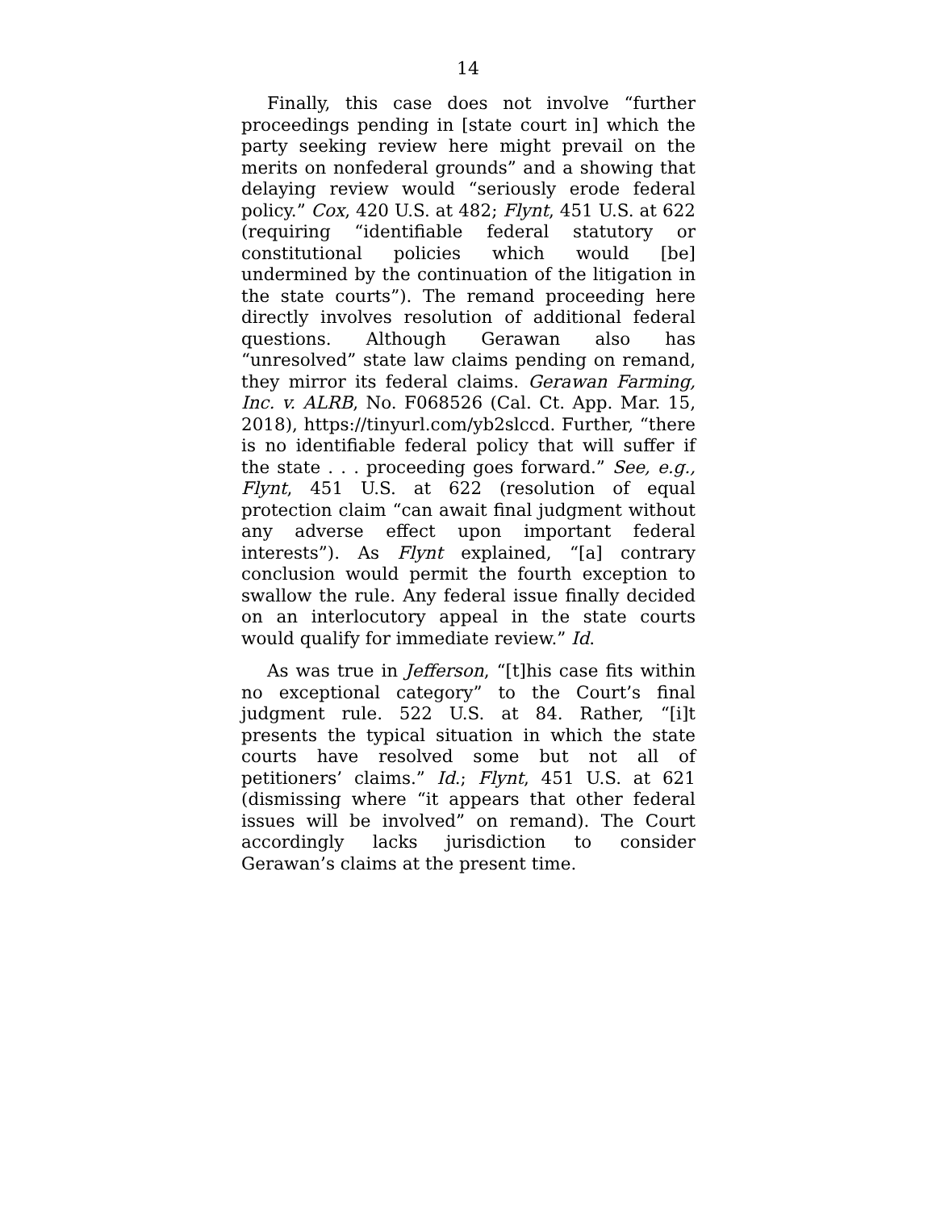14
Finally, this case does not involve “further proceedings pending in [state court in] which the party seeking review here might prevail on the merits on nonfederal grounds” and a showing that delaying review would “seriously erode federal policy.” Cox, 420 U.S. at 482; Flynt, 451 U.S. at 622 (requiring “identifiable federal statutory or constitutional policies which would [be] undermined by the continuation of the litigation in the state courts”). The remand proceeding here directly involves resolution of additional federal questions. Although Gerawan also has “unresolved” state law claims pending on remand, they mirror its federal claims. Gerawan Farming, Inc. v. ALRB, No. F068526 (Cal. Ct. App. Mar. 15, 2018), https://tinyurl.com/yb2slccd. Further, “there is no identifiable federal policy that will suffer if the state . . . proceeding goes forward.” See, e.g., Flynt, 451 U.S. at 622 (resolution of equal protection claim “can await final judgment without any adverse effect upon important federal interests”). As Flynt explained, “[a] contrary conclusion would permit the fourth exception to swallow the rule. Any federal issue finally decided on an interlocutory appeal in the state courts would qualify for immediate review.” Id.
As was true in Jefferson, “[t]his case fits within no exceptional category” to the Court’s final judgment rule. 522 U.S. at 84. Rather, “[i]t presents the typical situation in which the state courts have resolved some but not all of petitioners’ claims.” Id.; Flynt, 451 U.S. at 621 (dismissing where “it appears that other federal issues will be involved” on remand). The Court accordingly lacks jurisdiction to consider Gerawan’s claims at the present time.